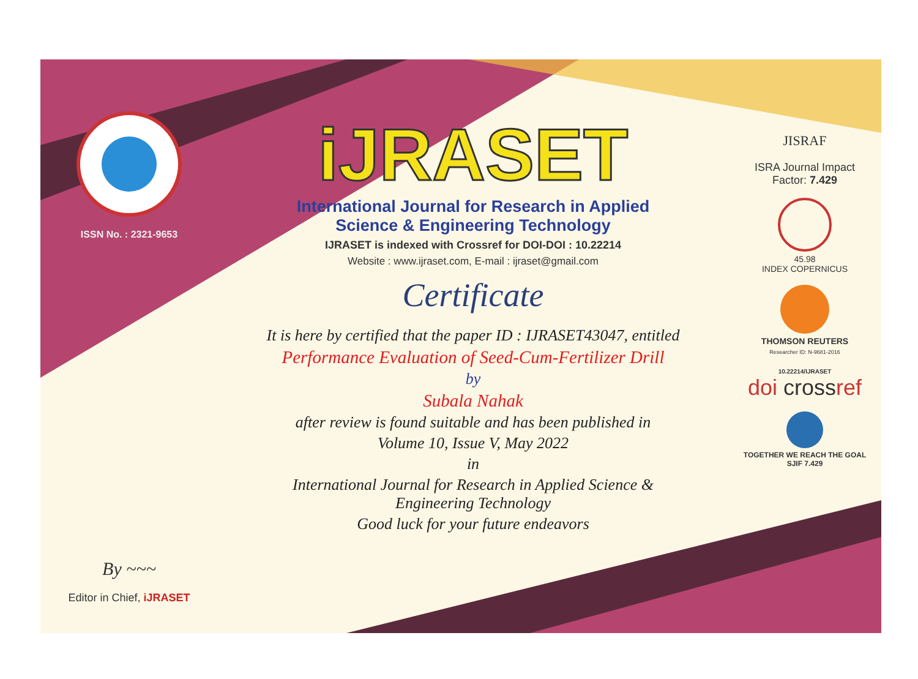ISSN No. : 2321-9653
By ~~~
Editor in Chief, iJRASET
iJRASET
International Journal for Research in Applied
Science & Engineering Technology
IJRASET is indexed with Crossref for DOI-DOI : 10.22214
Website : www.ijraset.com, E-mail : ijraset@gmail.com
Certificate
It is here by certified that the paper ID : IJRASET43047, entitled
Performance Evaluation of Seed-Cum-Fertilizer Drill
by
Subala Nahak
after review is found suitable and has been published in
Volume 10, Issue V, May 2022
in
International Journal for Research in Applied Science &
Engineering Technology
Good luck for your future endeavors
JISRAF
ISRA Journal Impact
Factor: 7.429
45.98
INDEX COPERNICUS
THOMSON REUTERS
Researcher ID: N-9681-2016
10.22214/IJRASET
doi crossref
TOGETHER WE REACH THE GOAL
SJIF 7.429